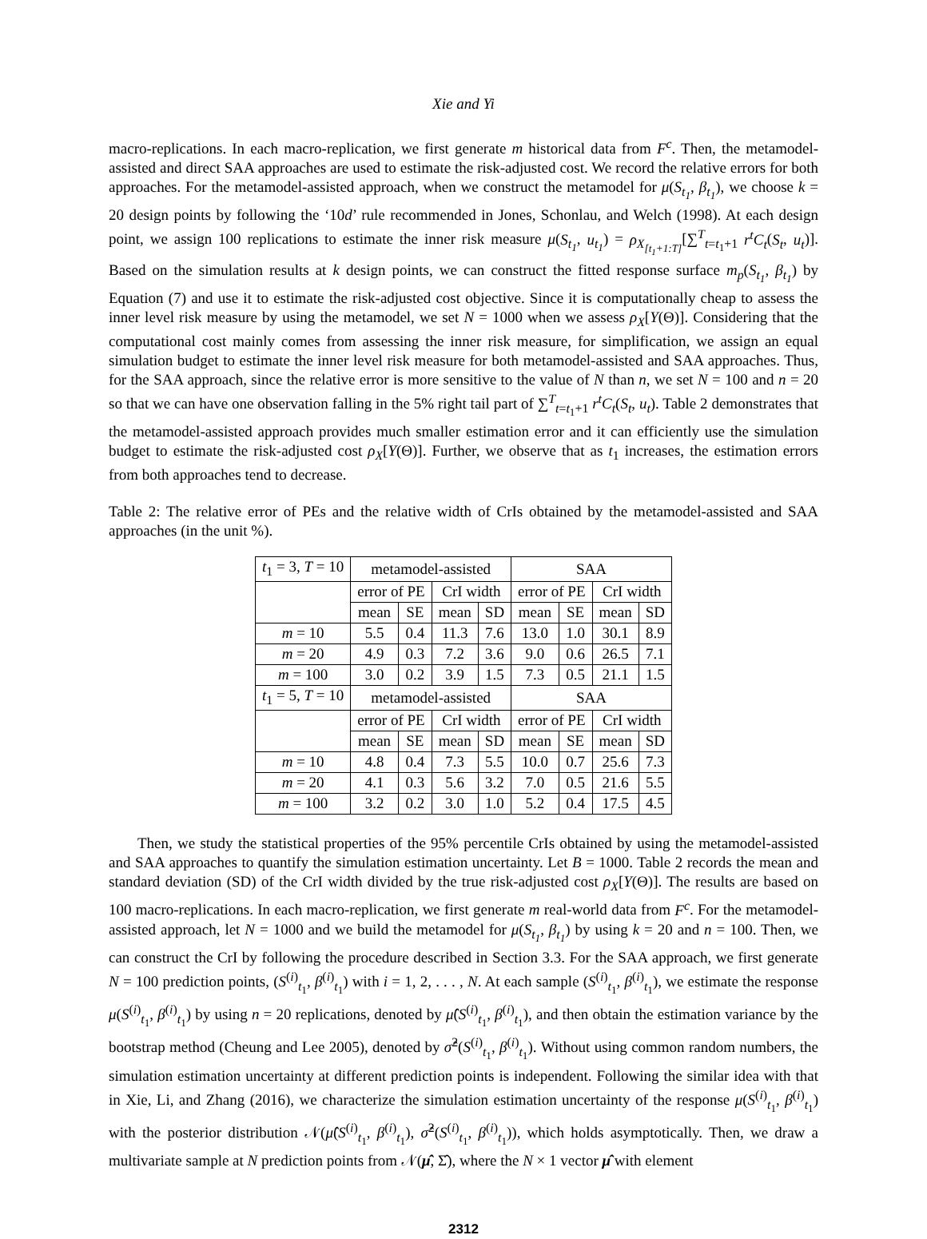Xie and Yi
macro-replications. In each macro-replication, we first generate m historical data from F<sup>c</sup>. Then, the metamodel-assisted and direct SAA approaches are used to estimate the risk-adjusted cost. We record the relative errors for both approaches. For the metamodel-assisted approach, when we construct the metamodel for μ(S<sub>t<sub>1</sub></sub>, β<sub>t<sub>1</sub></sub>), we choose k = 20 design points by following the ‘10d’ rule recommended in Jones, Schonlau, and Welch (1998). At each design point, we assign 100 replications to estimate the inner risk measure μ(S<sub>t<sub>1</sub></sub>, u<sub>t<sub>1</sub></sub>) = ρ<sub>X<sub>[t<sub>1</sub>+1:T]</sub></sub>[∑<sup>T</sup><sub>t=t<sub>1</sub>+1</sub> r<sup>t</sup>C<sub>t</sub>(S<sub>t</sub>, u<sub>t</sub>)]. Based on the simulation results at k design points, we can construct the fitted response surface m<sub>p</sub>(S<sub>t<sub>1</sub></sub>, β<sub>t<sub>1</sub></sub>) by Equation (7) and use it to estimate the risk-adjusted cost objective. Since it is computationally cheap to assess the inner level risk measure by using the metamodel, we set N = 1000 when we assess ρ<sub>X</sub>[Y(Θ)]. Considering that the computational cost mainly comes from assessing the inner risk measure, for simplification, we assign an equal simulation budget to estimate the inner level risk measure for both metamodel-assisted and SAA approaches. Thus, for the SAA approach, since the relative error is more sensitive to the value of N than n, we set N = 100 and n = 20 so that we can have one observation falling in the 5% right tail part of ∑<sup>T</sup><sub>t=t<sub>1</sub>+1</sub> r<sup>t</sup>C<sub>t</sub>(S<sub>t</sub>, u<sub>t</sub>). Table 2 demonstrates that the metamodel-assisted approach provides much smaller estimation error and it can efficiently use the simulation budget to estimate the risk-adjusted cost ρ<sub>X</sub>[Y(Θ)]. Further, we observe that as t<sub>1</sub> increases, the estimation errors from both approaches tend to decrease.
Table 2: The relative error of PEs and the relative width of CrIs obtained by the metamodel-assisted and SAA approaches (in the unit %).
| t<sub>1</sub> = 3, T = 10 | metamodel-assisted | | | | SAA | | | |
| | error of PE | | CrI width | | error of PE | | CrI width | |
| | mean | SE | mean | SD | mean | SE | mean | SD |
| m = 10 | 5.5 | 0.4 | 11.3 | 7.6 | 13.0 | 1.0 | 30.1 | 8.9 |
| m = 20 | 4.9 | 0.3 | 7.2 | 3.6 | 9.0 | 0.6 | 26.5 | 7.1 |
| m = 100 | 3.0 | 0.2 | 3.9 | 1.5 | 7.3 | 0.5 | 21.1 | 1.5 |
| t<sub>1</sub> = 5, T = 10 | metamodel-assisted | | | | SAA | | | |
| | error of PE | | CrI width | | error of PE | | CrI width | |
| | mean | SE | mean | SD | mean | SE | mean | SD |
| m = 10 | 4.8 | 0.4 | 7.3 | 5.5 | 10.0 | 0.7 | 25.6 | 7.3 |
| m = 20 | 4.1 | 0.3 | 5.6 | 3.2 | 7.0 | 0.5 | 21.6 | 5.5 |
| m = 100 | 3.2 | 0.2 | 3.0 | 1.0 | 5.2 | 0.4 | 17.5 | 4.5 |
Then, we study the statistical properties of the 95% percentile CrIs obtained by using the metamodel-assisted and SAA approaches to quantify the simulation estimation uncertainty. Let B = 1000. Table 2 records the mean and standard deviation (SD) of the CrI width divided by the true risk-adjusted cost ρ<sub>X</sub>[Y(Θ)]. The results are based on 100 macro-replications. In each macro-replication, we first generate m real-world data from F<sup>c</sup>. For the metamodel-assisted approach, let N = 1000 and we build the metamodel for μ(S<sub>t<sub>1</sub></sub>, β<sub>t<sub>1</sub></sub>) by using k = 20 and n = 100. Then, we can construct the CrI by following the procedure described in Section 3.3. For the SAA approach, we first generate N = 100 prediction points, (S<sup>(i)</sup><sub>t<sub>1</sub></sub>, β<sup>(i)</sup><sub>t<sub>1</sub></sub>) with i = 1, 2, . . . , N. At each sample (S<sup>(i)</sup><sub>t<sub>1</sub></sub>, β<sup>(i)</sup><sub>t<sub>1</sub></sub>), we estimate the response μ(S<sup>(i)</sup><sub>t<sub>1</sub></sub>, β<sup>(i)</sup><sub>t<sub>1</sub></sub>) by using n = 20 replications, denoted by μ̂(S<sup>(i)</sup><sub>t<sub>1</sub></sub>, β<sup>(i)</sup><sub>t<sub>1</sub></sub>), and then obtain the estimation variance by the bootstrap method (Cheung and Lee 2005), denoted by σ̂<sup>2</sup>(S<sup>(i)</sup><sub>t<sub>1</sub></sub>, β<sup>(i)</sup><sub>t<sub>1</sub></sub>). Without using common random numbers, the simulation estimation uncertainty at different prediction points is independent. Following the similar idea with that in Xie, Li, and Zhang (2016), we characterize the simulation estimation uncertainty of the response μ(S<sup>(i)</sup><sub>t<sub>1</sub></sub>, β<sup>(i)</sup><sub>t<sub>1</sub></sub>) with the posterior distribution 𝒩(μ̂(S<sup>(i)</sup><sub>t<sub>1</sub></sub>, β<sup>(i)</sup><sub>t<sub>1</sub></sub>), σ̂<sup>2</sup>(S<sup>(i)</sup><sub>t<sub>1</sub></sub>, β<sup>(i)</sup><sub>t<sub>1</sub></sub>)), which holds asymptotically. Then, we draw a multivariate sample at N prediction points from 𝒩(μ̂, Σ̂), where the N × 1 vector μ̂ with element
2312